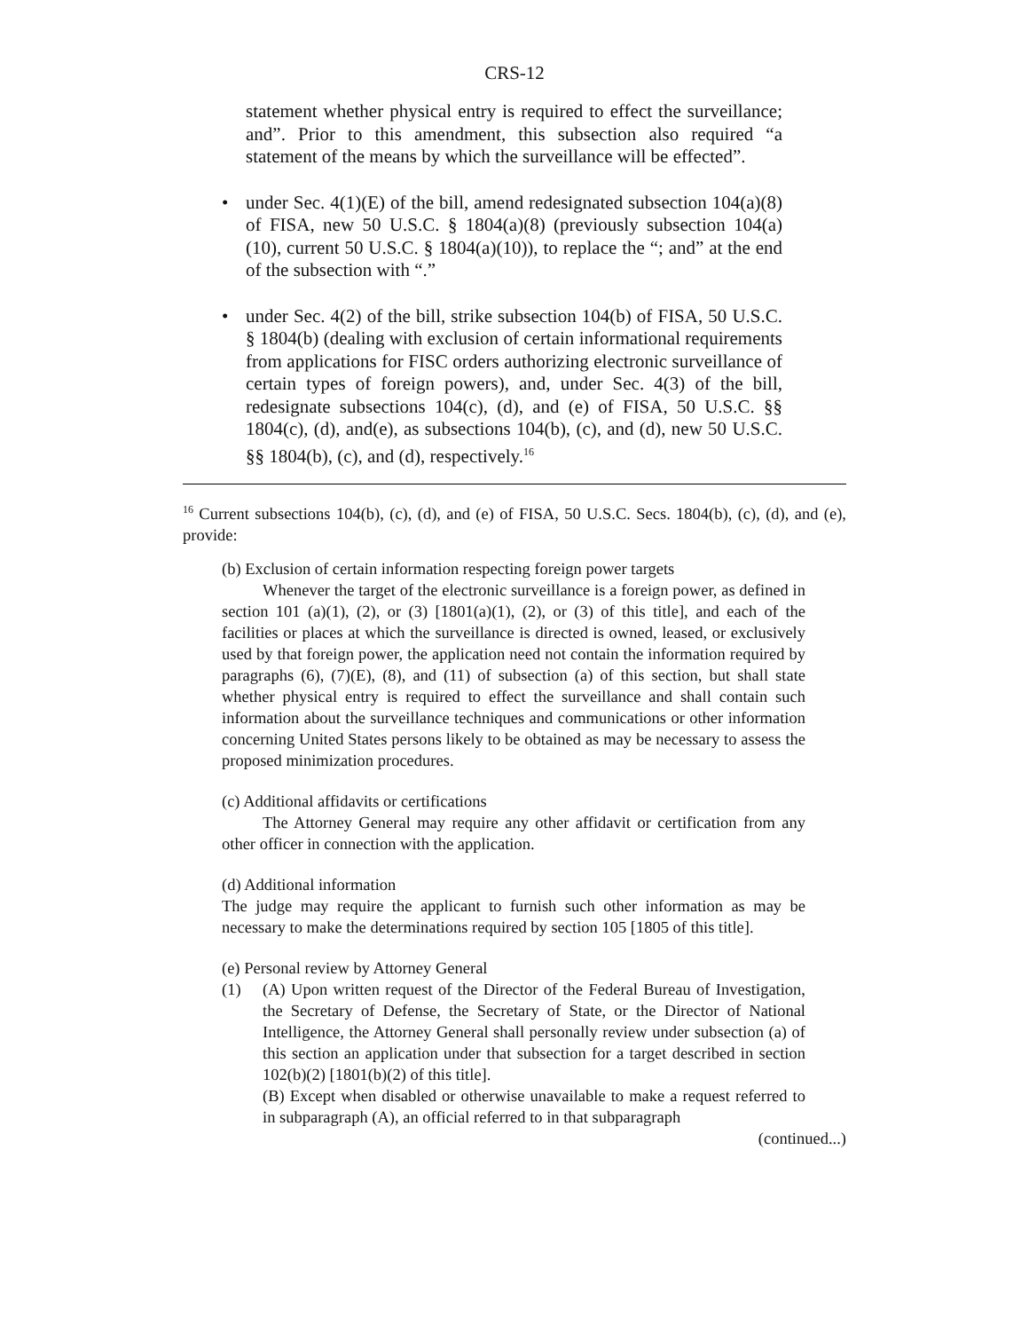CRS-12
statement whether physical entry is required to effect the surveillance; and”. Prior to this amendment, this subsection also required “a statement of the means by which the surveillance will be effected”.
• under Sec. 4(1)(E) of the bill, amend redesignated subsection 104(a)(8) of FISA, new 50 U.S.C. § 1804(a)(8) (previously subsection 104(a)(10), current 50 U.S.C. § 1804(a)(10)), to replace the “; and” at the end of the subsection with “.”
• under Sec. 4(2) of the bill, strike subsection 104(b) of FISA, 50 U.S.C. § 1804(b) (dealing with exclusion of certain informational requirements from applications for FISC orders authorizing electronic surveillance of certain types of foreign powers), and, under Sec. 4(3) of the bill, redesignate subsections 104(c), (d), and (e) of FISA, 50 U.S.C. §§ 1804(c), (d), and(e), as subsections 104(b), (c), and (d), new 50 U.S.C. §§ 1804(b), (c), and (d), respectively.<sup>16</sup>
<sup>16</sup> Current subsections 104(b), (c), (d), and (e) of FISA, 50 U.S.C. Secs. 1804(b), (c), (d), and (e), provide:
(b) Exclusion of certain information respecting foreign power targets
Whenever the target of the electronic surveillance is a foreign power, as defined in section 101 (a)(1), (2), or (3) [1801(a)(1), (2), or (3) of this title], and each of the facilities or places at which the surveillance is directed is owned, leased, or exclusively used by that foreign power, the application need not contain the information required by paragraphs (6), (7)(E), (8), and (11) of subsection (a) of this section, but shall state whether physical entry is required to effect the surveillance and shall contain such information about the surveillance techniques and communications or other information concerning United States persons likely to be obtained as may be necessary to assess the proposed minimization procedures.
(c) Additional affidavits or certifications
The Attorney General may require any other affidavit or certification from any other officer in connection with the application.
(d) Additional information
The judge may require the applicant to furnish such other information as may be necessary to make the determinations required by section 105 [1805 of this title].
(e) Personal review by Attorney General
(1) (A) Upon written request of the Director of the Federal Bureau of Investigation, the Secretary of Defense, the Secretary of State, or the Director of National Intelligence, the Attorney General shall personally review under subsection (a) of this section an application under that subsection for a target described in section 102(b)(2) [1801(b)(2) of this title].
(B) Except when disabled or otherwise unavailable to make a request referred to in subparagraph (A), an official referred to in that subparagraph
(continued...)